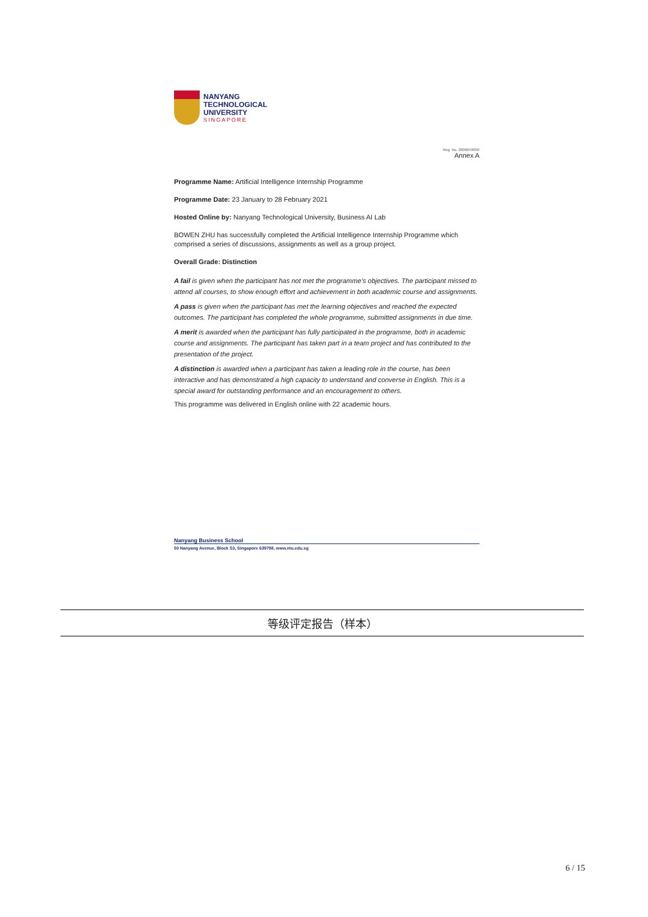NANYANG
TECHNOLOGICAL
UNIVERSITY
SINGAPORE
Reg. No. 200604393R
Annex A
Programme Name: Artificial Intelligence Internship Programme
Programme Date: 23 January to 28 February 2021
Hosted Online by: Nanyang Technological University, Business AI Lab
BOWEN ZHU has successfully completed the Artificial Intelligence Internship Programme which comprised a series of discussions, assignments as well as a group project.
Overall Grade: Distinction
A fail is given when the participant has not met the programme’s objectives. The participant missed to attend all courses, to show enough effort and achievement in both academic course and assignments.
A pass is given when the participant has met the learning objectives and reached the expected outcomes. The participant has completed the whole programme, submitted assignments in due time.
A merit is awarded when the participant has fully participated in the programme, both in academic course and assignments. The participant has taken part in a team project and has contributed to the presentation of the project.
A distinction is awarded when a participant has taken a leading role in the course, has been interactive and has demonstrated a high capacity to understand and converse in English. This is a special award for outstanding performance and an encouragement to others.
This programme was delivered in English online with 22 academic hours.
Nanyang Business School
50 Nanyang Avenue, Block S3, Singapore 639798, www.ntu.edu.sg
等级评定报告（样本）
6 / 15